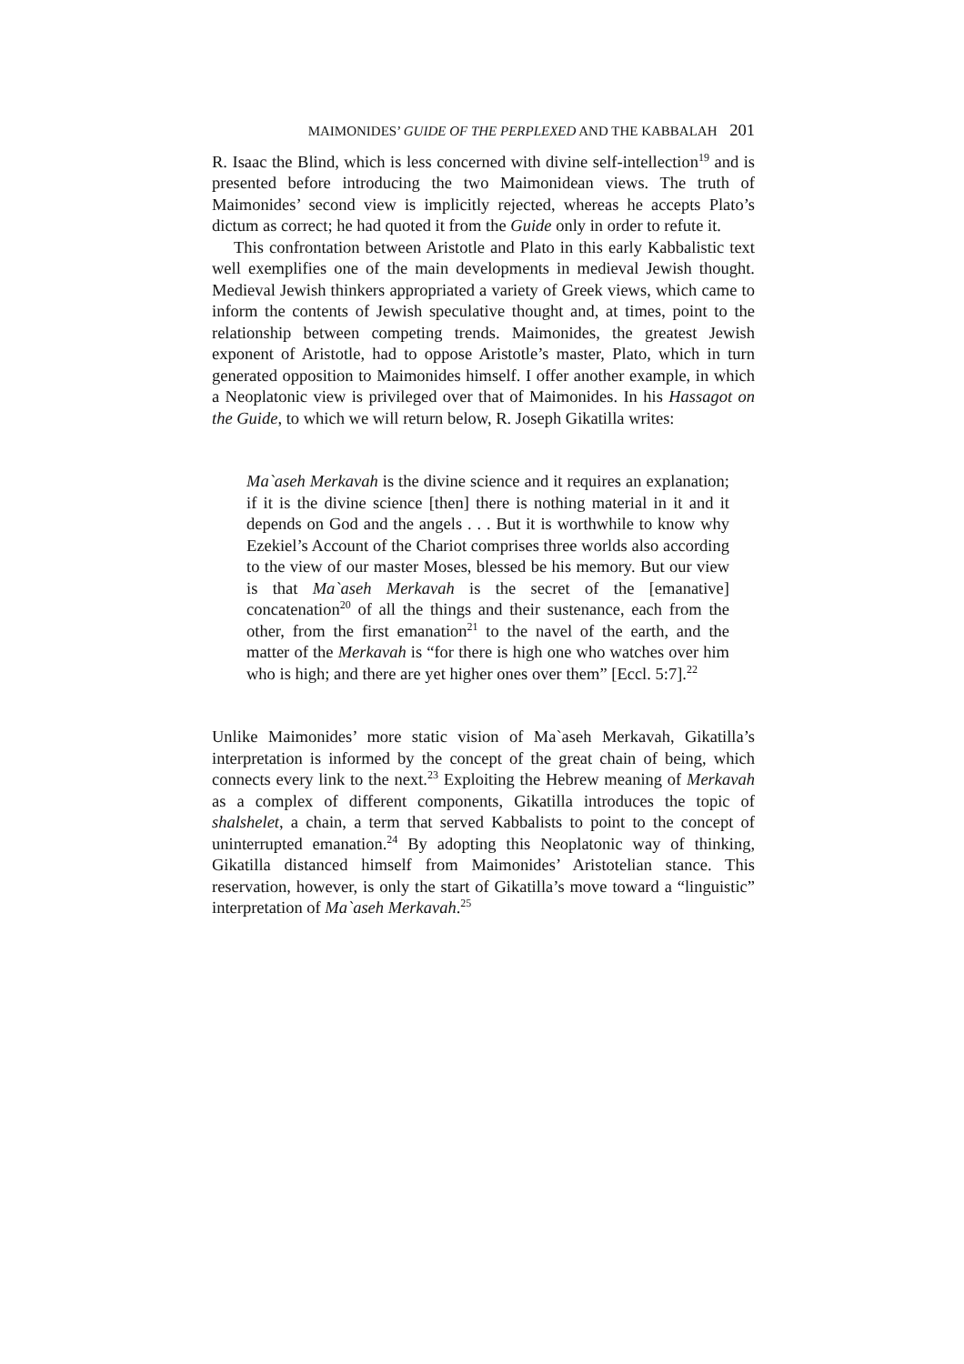MAIMONIDES’ GUIDE OF THE PERPLEXED AND THE KABBALAH 201
R. Isaac the Blind, which is less concerned with divine self-intellection<sup>19</sup> and is presented before introducing the two Maimonidean views. The truth of Maimonides’ second view is implicitly rejected, whereas he accepts Plato’s dictum as correct; he had quoted it from the Guide only in order to refute it.
This confrontation between Aristotle and Plato in this early Kabbalistic text well exemplifies one of the main developments in medieval Jewish thought. Medieval Jewish thinkers appropriated a variety of Greek views, which came to inform the contents of Jewish speculative thought and, at times, point to the relationship between competing trends. Maimonides, the greatest Jewish exponent of Aristotle, had to oppose Aristotle’s master, Plato, which in turn generated opposition to Maimonides himself. I offer another example, in which a Neoplatonic view is privileged over that of Maimonides. In his Hassagot on the Guide, to which we will return below, R. Joseph Gikatilla writes:
Ma`aseh Merkavah is the divine science and it requires an explanation; if it is the divine science [then] there is nothing material in it and it depends on God and the angels . . . But it is worthwhile to know why Ezekiel’s Account of the Chariot comprises three worlds also according to the view of our master Moses, blessed be his memory. But our view is that Ma`aseh Merkavah is the secret of the [emanative] concatenation<sup>20</sup> of all the things and their sustenance, each from the other, from the first emanation<sup>21</sup> to the navel of the earth, and the matter of the Merkavah is “for there is high one who watches over him who is high; and there are yet higher ones over them” [Eccl. 5:7].<sup>22</sup>
Unlike Maimonides’ more static vision of Ma`aseh Merkavah, Gikatilla’s interpretation is informed by the concept of the great chain of being, which connects every link to the next.<sup>23</sup> Exploiting the Hebrew meaning of Merkavah as a complex of different components, Gikatilla introduces the topic of shalshelet, a chain, a term that served Kabbalists to point to the concept of uninterrupted emanation.<sup>24</sup> By adopting this Neoplatonic way of thinking, Gikatilla distanced himself from Maimonides’ Aristotelian stance. This reservation, however, is only the start of Gikatilla’s move toward a “linguistic” interpretation of Ma`aseh Merkavah.<sup>25</sup>